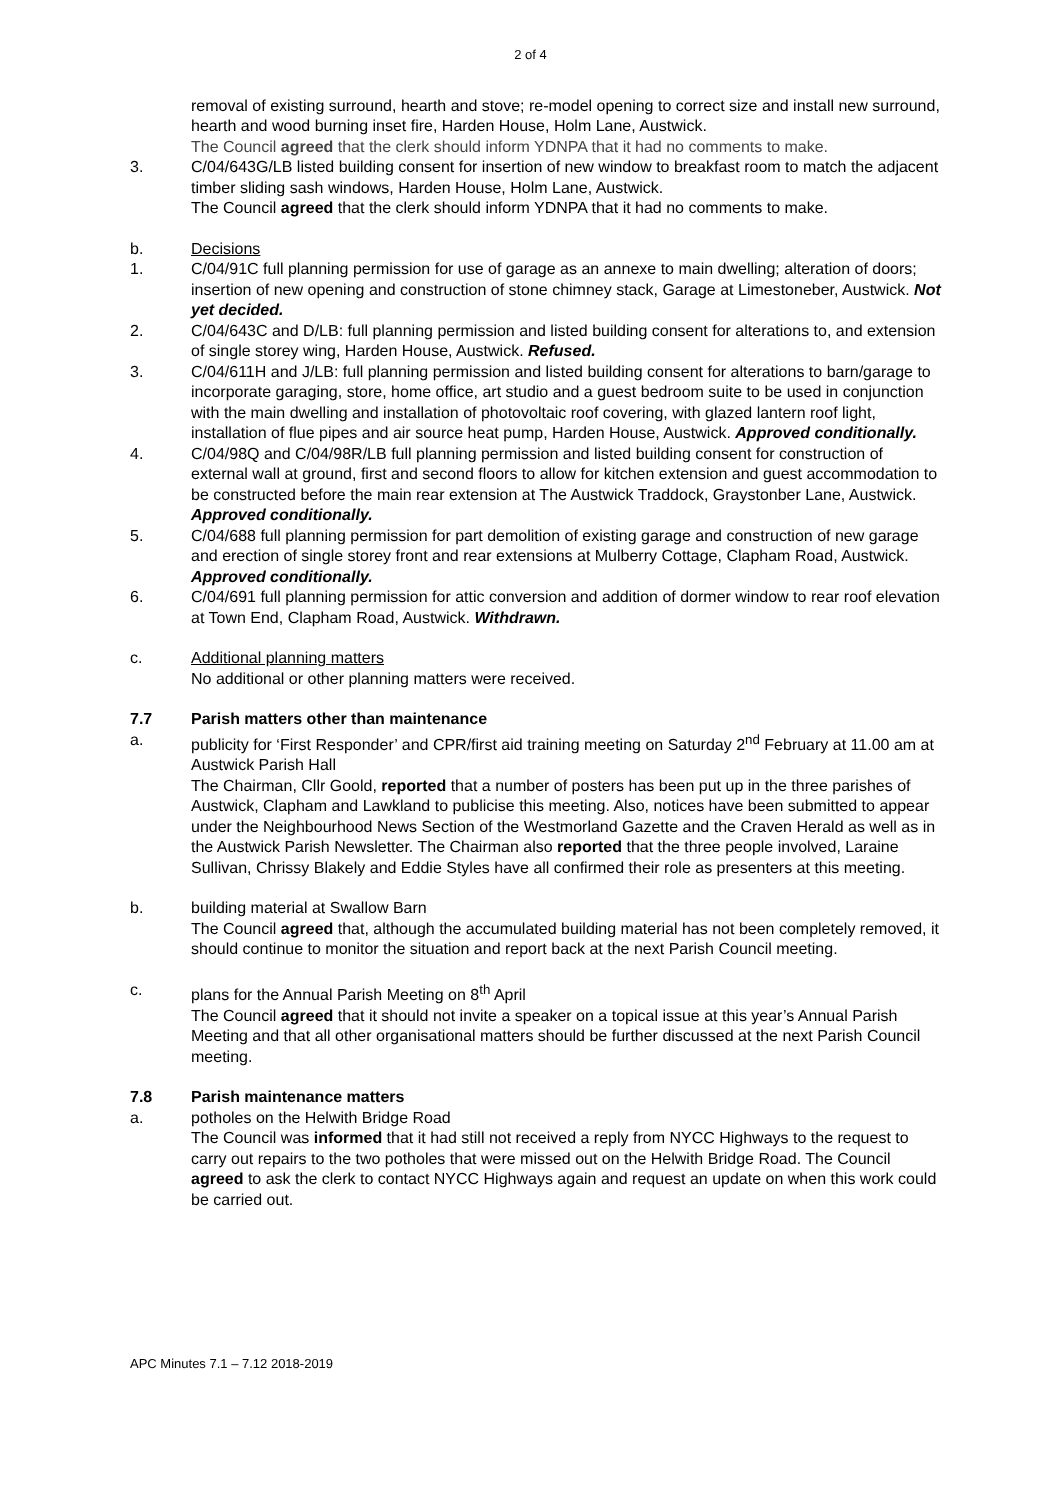2 of 4
removal of existing surround, hearth and stove; re-model opening to correct size and install new surround, hearth and wood burning inset fire, Harden House, Holm Lane, Austwick.
The Council agreed that the clerk should inform YDNPA that it had no comments to make.
3. C/04/643G/LB listed building consent for insertion of new window to breakfast room to match the adjacent timber sliding sash windows, Harden House, Holm Lane, Austwick.
The Council agreed that the clerk should inform YDNPA that it had no comments to make.
b. Decisions
1. C/04/91C full planning permission for use of garage as an annexe to main dwelling; alteration of doors; insertion of new opening and construction of stone chimney stack, Garage at Limestoneber, Austwick. Not yet decided.
2. C/04/643C and D/LB: full planning permission and listed building consent for alterations to, and extension of single storey wing, Harden House, Austwick. Refused.
3. C/04/611H and J/LB: full planning permission and listed building consent for alterations to barn/garage to incorporate garaging, store, home office, art studio and a guest bedroom suite to be used in conjunction with the main dwelling and installation of photovoltaic roof covering, with glazed lantern roof light, installation of flue pipes and air source heat pump, Harden House, Austwick. Approved conditionally.
4. C/04/98Q and C/04/98R/LB full planning permission and listed building consent for construction of external wall at ground, first and second floors to allow for kitchen extension and guest accommodation to be constructed before the main rear extension at The Austwick Traddock, Graystonber Lane, Austwick. Approved conditionally.
5. C/04/688 full planning permission for part demolition of existing garage and construction of new garage and erection of single storey front and rear extensions at Mulberry Cottage, Clapham Road, Austwick. Approved conditionally.
6. C/04/691 full planning permission for attic conversion and addition of dormer window to rear roof elevation at Town End, Clapham Road, Austwick. Withdrawn.
c. Additional planning matters
No additional or other planning matters were received.
7.7 Parish matters other than maintenance
a. publicity for ‘First Responder’ and CPR/first aid training meeting on Saturday 2<sup>nd</sup> February at 11.00 am at Austwick Parish Hall
The Chairman, Cllr Goold, reported that a number of posters has been put up in the three parishes of Austwick, Clapham and Lawkland to publicise this meeting. Also, notices have been submitted to appear under the Neighbourhood News Section of the Westmorland Gazette and the Craven Herald as well as in the Austwick Parish Newsletter. The Chairman also reported that the three people involved, Laraine Sullivan, Chrissy Blakely and Eddie Styles have all confirmed their role as presenters at this meeting.
b. building material at Swallow Barn
The Council agreed that, although the accumulated building material has not been completely removed, it should continue to monitor the situation and report back at the next Parish Council meeting.
c. plans for the Annual Parish Meeting on 8<sup>th</sup> April
The Council agreed that it should not invite a speaker on a topical issue at this year’s Annual Parish Meeting and that all other organisational matters should be further discussed at the next Parish Council meeting.
7.8 Parish maintenance matters
a. potholes on the Helwith Bridge Road
The Council was informed that it had still not received a reply from NYCC Highways to the request to carry out repairs to the two potholes that were missed out on the Helwith Bridge Road. The Council agreed to ask the clerk to contact NYCC Highways again and request an update on when this work could be carried out.
APC Minutes 7.1 – 7.12 2018-2019